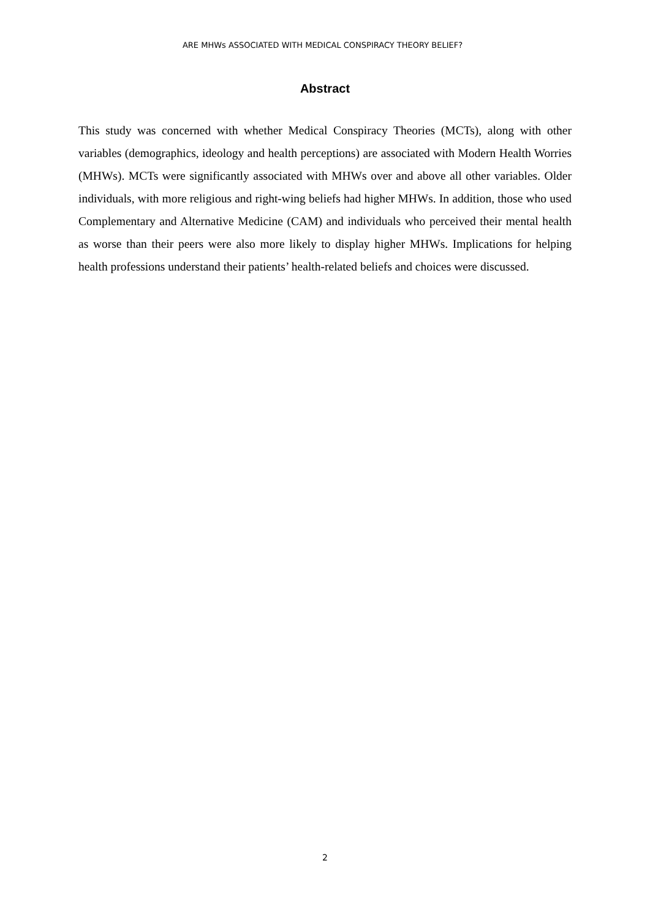ARE MHWs ASSOCIATED WITH MEDICAL CONSPIRACY THEORY BELIEF?
Abstract
This study was concerned with whether Medical Conspiracy Theories (MCTs), along with other variables (demographics, ideology and health perceptions) are associated with Modern Health Worries (MHWs). MCTs were significantly associated with MHWs over and above all other variables. Older individuals, with more religious and right-wing beliefs had higher MHWs. In addition, those who used Complementary and Alternative Medicine (CAM) and individuals who perceived their mental health as worse than their peers were also more likely to display higher MHWs. Implications for helping health professions understand their patients’ health-related beliefs and choices were discussed.
2